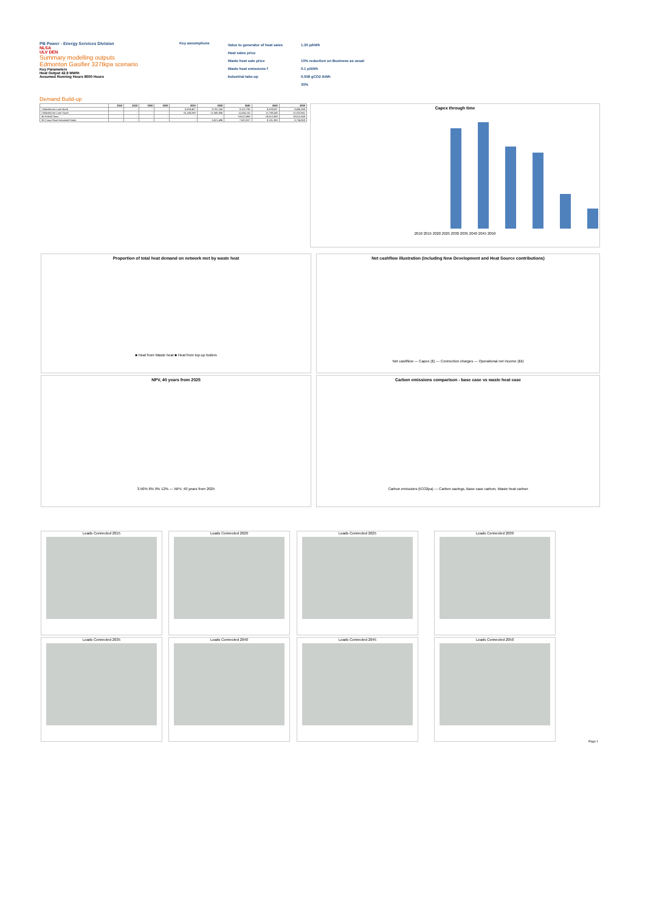PB Power - Energy Services Division
NLSA
ULV DEN
Summary modelling outputs
Edmonton Gasifier 327tkpa scenario
Key Parameters
Heat Output 42.9 MWth
Assumed Running Hours 8000 Hours
Key assumptions
Value to generator of heat sales
Heat sales price
Waste heat sale price
Waste heat emissions f
Industrial take-up
1.30 p/kWh
10% reduction on Business as usual
0.1 p/kWh
0.058 gCO2 /kWh
30%
Demand Build-up
| | 2010 | 2015 | 2020 | 2025 | 2030 | 2035 | 2040 | 2045 | 2050 |
| --- | --- | --- | --- | --- | --- | --- | --- | --- | --- |
| 1 Blackhorse Lane North | - | - | - | - | 8,008,467 | 8,752,160 | 9,122,795 | 9,329,597 | 9,496,388 |
| 2 Blackhorse Lane South | - | - | - | - | 10,149,269 | 11,085,836 | 11,554,110 | 11,789,246 | 12,022,861 |
| 36 Enfield Town | - | - | - | - | - | - | 19,512,869 | 19,512,869 | 19,512,869 |
| 38 Crown Road Industrial Estate | - | - | - | - | - | 6,521,496 | 7,620,037 | 8,181,380 | 8,734,969 |
Capex through time
2010 2015 2020 2025 2030 2035 2040 2045 2050
Proportion of total heat demand on network met by waste heat
■ Heat from Waste heat ■ Heat from top-up boilers
Net cashflow illustration (including New Development and Heat Source contributions)
Net cashflow — Capex (£) — Connection charges — Operational net income (£k)
NPV, 40 years from 2025
3.50% 6% 9% 12% — NPV, 40 years from 2025
Carbon emissions comparison - base case vs waste heat case
Carbon emissions (tCO2pa) — Carbon savings, Base case carbon, Waste heat carbon
Loads Connected 2015 Loads Connected 2020 Loads Connected 2025 Loads Connected 2030
Loads Connected 2035 Loads Connected 2040 Loads Connected 2045 Loads Connected 2050
Page 1